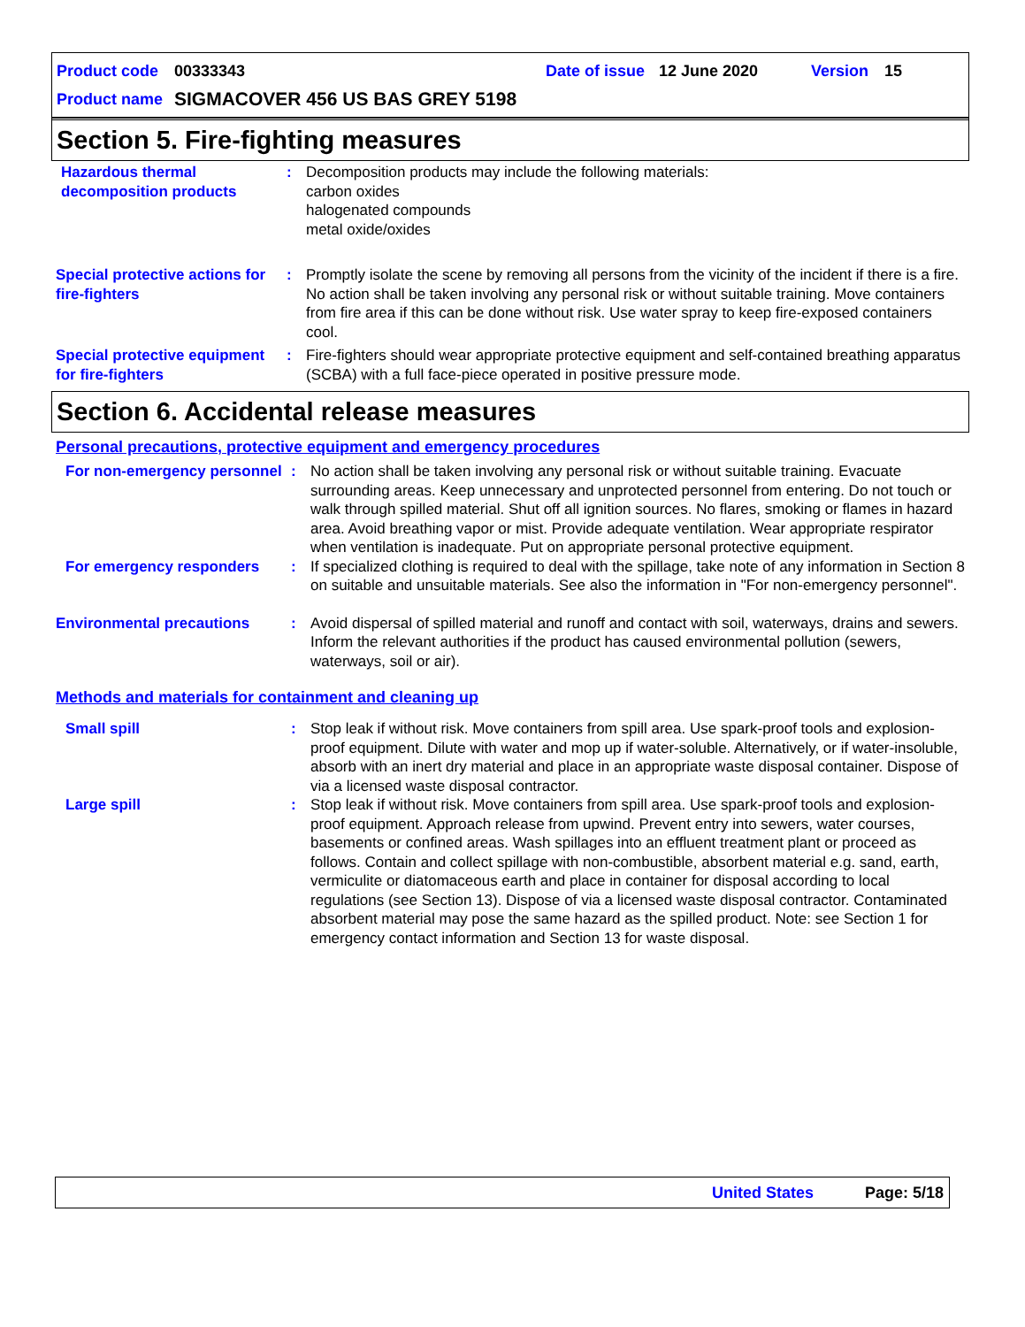Product code 00333343 Date of issue 12 June 2020 Version 15
Product name SIGMACOVER 456 US BAS GREY 5198
Section 5. Fire-fighting measures
Hazardous thermal decomposition products
: Decomposition products may include the following materials:
carbon oxides
halogenated compounds
metal oxide/oxides
Special protective actions for fire-fighters
: Promptly isolate the scene by removing all persons from the vicinity of the incident if there is a fire. No action shall be taken involving any personal risk or without suitable training. Move containers from fire area if this can be done without risk. Use water spray to keep fire-exposed containers cool.
Special protective equipment for fire-fighters
: Fire-fighters should wear appropriate protective equipment and self-contained breathing apparatus (SCBA) with a full face-piece operated in positive pressure mode.
Section 6. Accidental release measures
Personal precautions, protective equipment and emergency procedures
For non-emergency personnel
: No action shall be taken involving any personal risk or without suitable training. Evacuate surrounding areas. Keep unnecessary and unprotected personnel from entering. Do not touch or walk through spilled material. Shut off all ignition sources. No flares, smoking or flames in hazard area. Avoid breathing vapor or mist. Provide adequate ventilation. Wear appropriate respirator when ventilation is inadequate. Put on appropriate personal protective equipment.
For emergency responders : If specialized clothing is required to deal with the spillage, take note of any information in Section 8 on suitable and unsuitable materials. See also the information in "For non-emergency personnel".
Environmental precautions : Avoid dispersal of spilled material and runoff and contact with soil, waterways, drains and sewers. Inform the relevant authorities if the product has caused environmental pollution (sewers, waterways, soil or air).
Methods and materials for containment and cleaning up
Small spill : Stop leak if without risk. Move containers from spill area. Use spark-proof tools and explosion-proof equipment. Dilute with water and mop up if water-soluble. Alternatively, or if water-insoluble, absorb with an inert dry material and place in an appropriate waste disposal container. Dispose of via a licensed waste disposal contractor.
Large spill : Stop leak if without risk. Move containers from spill area. Use spark-proof tools and explosion-proof equipment. Approach release from upwind. Prevent entry into sewers, water courses, basements or confined areas. Wash spillages into an effluent treatment plant or proceed as follows. Contain and collect spillage with non-combustible, absorbent material e.g. sand, earth, vermiculite or diatomaceous earth and place in container for disposal according to local regulations (see Section 13). Dispose of via a licensed waste disposal contractor. Contaminated absorbent material may pose the same hazard as the spilled product. Note: see Section 1 for emergency contact information and Section 13 for waste disposal.
United States Page: 5/18